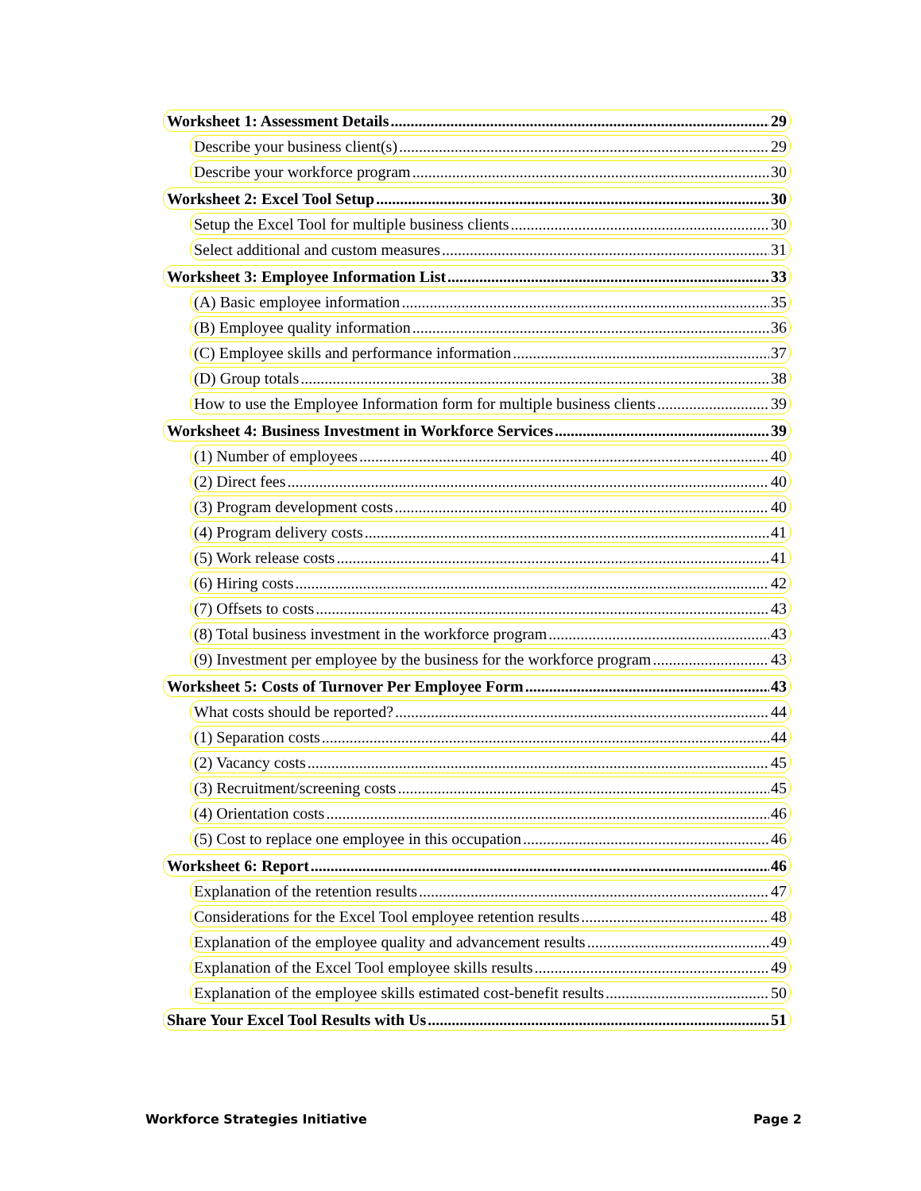Worksheet 1: Assessment Details 29
Describe your business client(s) 29
Describe your workforce program 30
Worksheet 2: Excel Tool Setup 30
Setup the Excel Tool for multiple business clients 30
Select additional and custom measures 31
Worksheet 3: Employee Information List 33
(A) Basic employee information 35
(B) Employee quality information 36
(C) Employee skills and performance information 37
(D) Group totals 38
How to use the Employee Information form for multiple business clients 39
Worksheet 4: Business Investment in Workforce Services 39
(1) Number of employees 40
(2) Direct fees 40
(3) Program development costs 40
(4) Program delivery costs 41
(5) Work release costs 41
(6) Hiring costs 42
(7) Offsets to costs 43
(8) Total business investment in the workforce program 43
(9) Investment per employee by the business for the workforce program 43
Worksheet 5: Costs of Turnover Per Employee Form 43
What costs should be reported? 44
(1) Separation costs 44
(2) Vacancy costs 45
(3) Recruitment/screening costs 45
(4) Orientation costs 46
(5) Cost to replace one employee in this occupation 46
Worksheet 6: Report 46
Explanation of the retention results 47
Considerations for the Excel Tool employee retention results 48
Explanation of the employee quality and advancement results 49
Explanation of the Excel Tool employee skills results 49
Explanation of the employee skills estimated cost-benefit results 50
Share Your Excel Tool Results with Us 51
Workforce Strategies Initiative Page 2